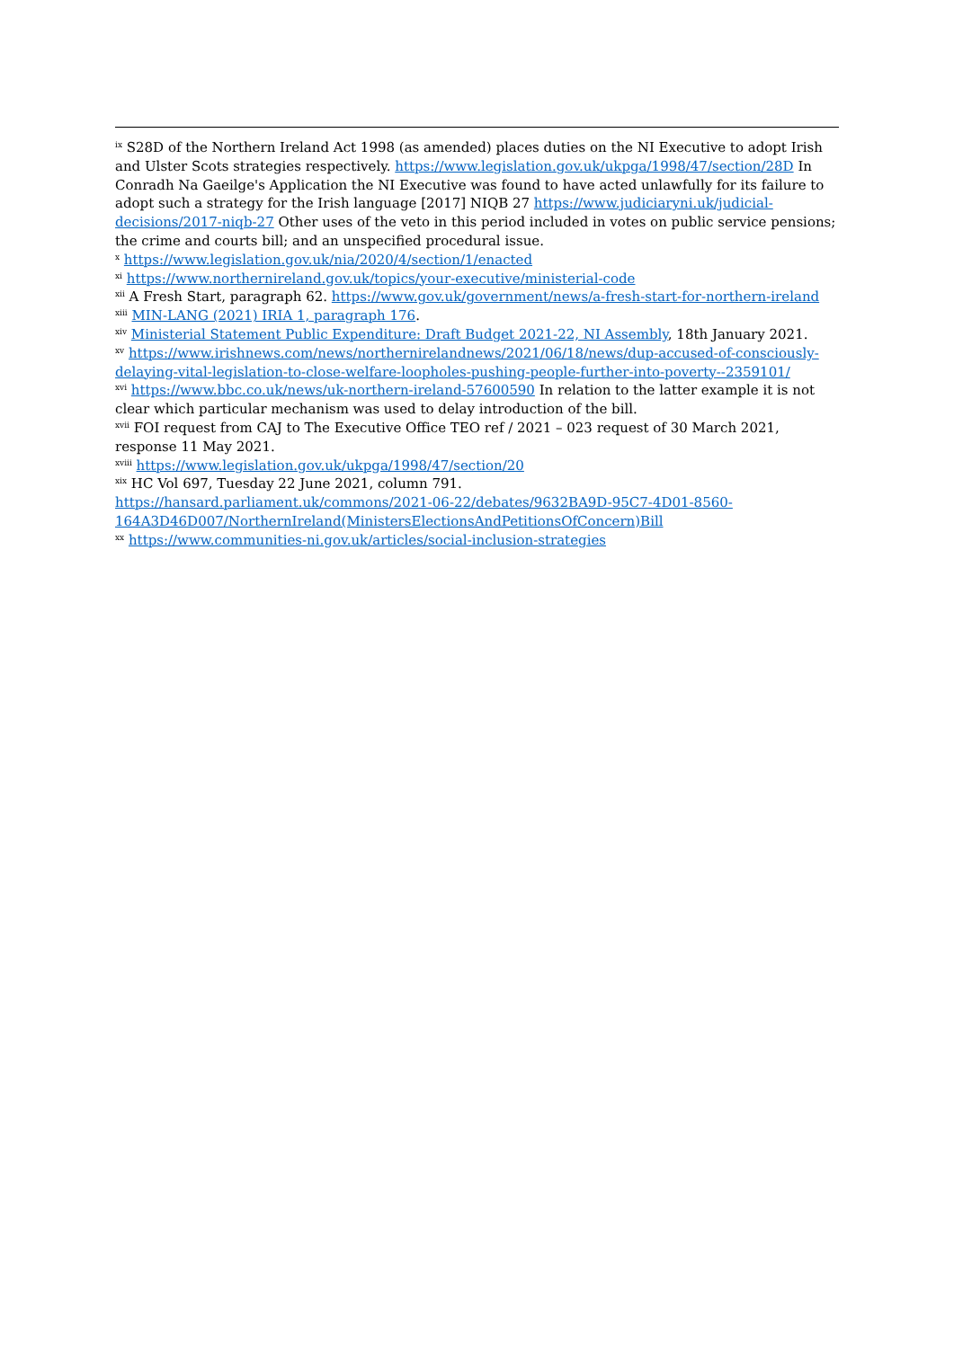<sup>ix</sup> S28D of the Northern Ireland Act 1998 (as amended) places duties on the NI Executive to adopt Irish and Ulster Scots strategies respectively. https://www.legislation.gov.uk/ukpga/1998/47/section/28D In Conradh Na Gaeilge's Application the NI Executive was found to have acted unlawfully for its failure to adopt such a strategy for the Irish language [2017] NIQB 27 https://www.judiciaryni.uk/judicial-decisions/2017-niqb-27 Other uses of the veto in this period included in votes on public service pensions; the crime and courts bill; and an unspecified procedural issue.
<sup>x</sup> https://www.legislation.gov.uk/nia/2020/4/section/1/enacted
<sup>xi</sup> https://www.northernireland.gov.uk/topics/your-executive/ministerial-code
<sup>xii</sup> A Fresh Start, paragraph 62. https://www.gov.uk/government/news/a-fresh-start-for-northern-ireland
<sup>xiii</sup> MIN-LANG (2021) IRIA 1, paragraph 176.
<sup>xiv</sup> Ministerial Statement Public Expenditure: Draft Budget 2021-22, NI Assembly, 18th January 2021.
<sup>xv</sup> https://www.irishnews.com/news/northernirelandnews/2021/06/18/news/dup-accused-of-consciously-delaying-vital-legislation-to-close-welfare-loopholes-pushing-people-further-into-poverty--2359101/
<sup>xvi</sup> https://www.bbc.co.uk/news/uk-northern-ireland-57600590 In relation to the latter example it is not clear which particular mechanism was used to delay introduction of the bill.
<sup>xvii</sup> FOI request from CAJ to The Executive Office TEO ref / 2021 – 023 request of 30 March 2021, response 11 May 2021.
<sup>xviii</sup> https://www.legislation.gov.uk/ukpga/1998/47/section/20
<sup>xix</sup> HC Vol 697, Tuesday 22 June 2021, column 791.
https://hansard.parliament.uk/commons/2021-06-22/debates/9632BA9D-95C7-4D01-8560-164A3D46D007/NorthernIreland(MinistersElectionsAndPetitionsOfConcern)Bill
<sup>xx</sup> https://www.communities-ni.gov.uk/articles/social-inclusion-strategies